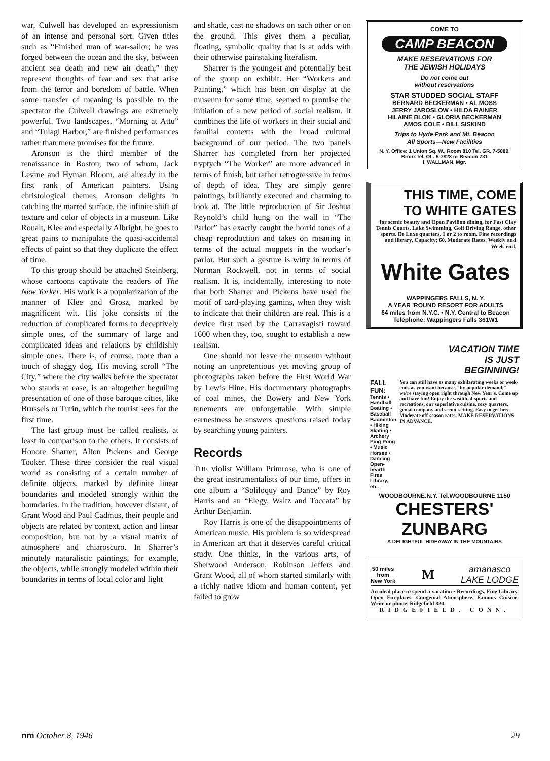war, Culwell has developed an expressionism of an intense and personal sort. Given titles such as “Finished man of war-sailor; he was forged between the ocean and the sky, between ancient sea death and new air death,” they represent thoughts of fear and sex that arise from the terror and boredom of battle. When some transfer of meaning is possible to the spectator the Culwell drawings are extremely powerful. Two landscapes, “Morning at Attu” and “Tulagi Harbor,” are finished performances rather than mere promises for the future.
Aronson is the third member of the renaissance in Boston, two of whom, Jack Levine and Hyman Bloom, are already in the first rank of American painters. Using christological themes, Aronson delights in catching the marred surface, the infinite shift of texture and color of objects in a museum. Like Roualt, Klee and especially Albright, he goes to great pains to manipulate the quasi-accidental effects of paint so that they duplicate the effect of time.
To this group should be attached Steinberg, whose cartoons captivate the readers of The New Yorker. His work is a popularization of the manner of Klee and Grosz, marked by magnificent wit. His joke consists of the reduction of complicated forms to deceptively simple ones, of the summary of large and complicated ideas and relations by childishly simple ones. There is, of course, more than a touch of shaggy dog. His moving scroll “The City,” where the city walks before the spectator who stands at ease, is an altogether beguiling presentation of one of those baroque cities, like Brussels or Turin, which the tourist sees for the first time.
The last group must be called realists, at least in comparison to the others. It consists of Honore Sharrer, Alton Pickens and George Tooker. These three consider the real visual world as consisting of a certain number of definite objects, marked by definite linear boundaries and modeled strongly within the boundaries. In the tradition, however distant, of Grant Wood and Paul Cadmus, their people and objects are related by context, action and linear composition, but not by a visual matrix of atmosphere and chiaroscuro. In Sharrer’s minutely naturalistic paintings, for example, the objects, while strongly modeled within their boundaries in terms of local color and light
and shade, cast no shadows on each other or on the ground. This gives them a peculiar, floating, symbolic quality that is at odds with their otherwise painstaking literalism.
Sharrer is the youngest and potentially best of the group on exhibit. Her “Workers and Painting,” which has been on display at the museum for some time, seemed to promise the initiation of a new period of social realism. It combines the life of workers in their social and familial contexts with the broad cultural background of our period. The two panels Sharrer has completed from her projected tryptych “The Worker” are more advanced in terms of finish, but rather retrogressive in terms of depth of idea. They are simply genre paintings, brilliantly executed and charming to look at. The little reproduction of Sir Joshua Reynold’s child hung on the wall in “The Parlor” has exactly caught the horrid tones of a cheap reproduction and takes on meaning in terms of the actual moppets in the worker’s parlor. But such a gesture is witty in terms of Norman Rockwell, not in terms of social realism. It is, incidentally, interesting to note that both Sharrer and Pickens have used the motif of card-playing gamins, when they wish to indicate that their children are real. This is a device first used by the Carravagisti toward 1600 when they, too, sought to establish a new realism.
One should not leave the museum without noting an unpretentious yet moving group of photographs taken before the First World War by Lewis Hine. His documentary photographs of coal mines, the Bowery and New York tenements are unforgettable. With simple earnestness he answers questions raised today by searching young painters.
Records
THE violist William Primrose, who is one of the great instrumentalists of our time, offers in one album a “Soliloquy and Dance” by Roy Harris and an “Elegy, Waltz and Toccata” by Arthur Benjamin.
Roy Harris is one of the disappointments of American music. His problem is so widespread in American art that it deserves careful critical study. One thinks, in the various arts, of Sherwood Anderson, Robinson Jeffers and Grant Wood, all of whom started similarly with a richly native idiom and human content, yet failed to grow
COME TO
CAMP BEACON
MAKE RESERVATIONS FOR
THE JEWISH HOLIDAYS
Do not come out
without reservations
STAR STUDDED SOCIAL STAFF
BERNARD BECKERMAN • AL MOSS
JERRY JAROSLOW • HILDA RAINER
HILAINE BLOK • GLORIA BECKERMAN
AMOS COLE • BILL SISKIND
Trips to Hyde Park and Mt. Beacon
All Sports—New Facilities
N. Y. Office: 1 Union Sq. W., Room 810 Tel. GR. 7-5089. Bronx tel. OL. 5-7828 or Beacon 731
I. WALLMAN, Mgr.
THIS TIME, COME
TO WHITE GATES
for scenic beauty and Open Pavilion dining, for Fast Clay Tennis Courts, Lake Swimming, Golf Driving Range, other sports. De Luxe quarters, 1 or 2 to room. Fine recordings and library. Capacity: 60. Moderate Rates. Weekly and Week-end.
White Gates
WAPPINGERS FALLS, N. Y.
A YEAR 'ROUND RESORT FOR ADULTS
64 miles from N.Y.C. • N.Y. Central to Beacon
Telephone: Wappingers Falls 361W1
VACATION TIME
IS JUST
BEGINNING!
FALL FUN:
Tennis • Handball Boating • Baseball Badminton • Hiking Skating • Archery Ping Pong • Music Horses • Dancing Open-hearth Fires Library, etc.
You can still have as many exhilarating weeks or week-ends as you want because, "by popular demand," we're staying open right through New Year's. Come up and have fun! Enjoy the wealth of sports and recreations, our superlative cuisine, cozy quarters, genial company and scenic setting. Easy to get here. Moderate off-season rates. MAKE RESERVATIONS IN ADVANCE.
WOODBOURNE.N.Y. Tel.WOODBOURNE 1150
CHESTERS' ZUNBARG
A DELIGHTFUL HIDEAWAY IN THE MOUNTAINS
50 miles
from
New York M amanasco
LAKE LODGE
An ideal place to spend a vacation • Recordings. Fine Library. Open Fireplaces. Congenial Atmosphere. Famous Cuisine. Write or phone. Ridgefield 820.
RIDGEFIELD, CONN.
nm October 8, 1946 29